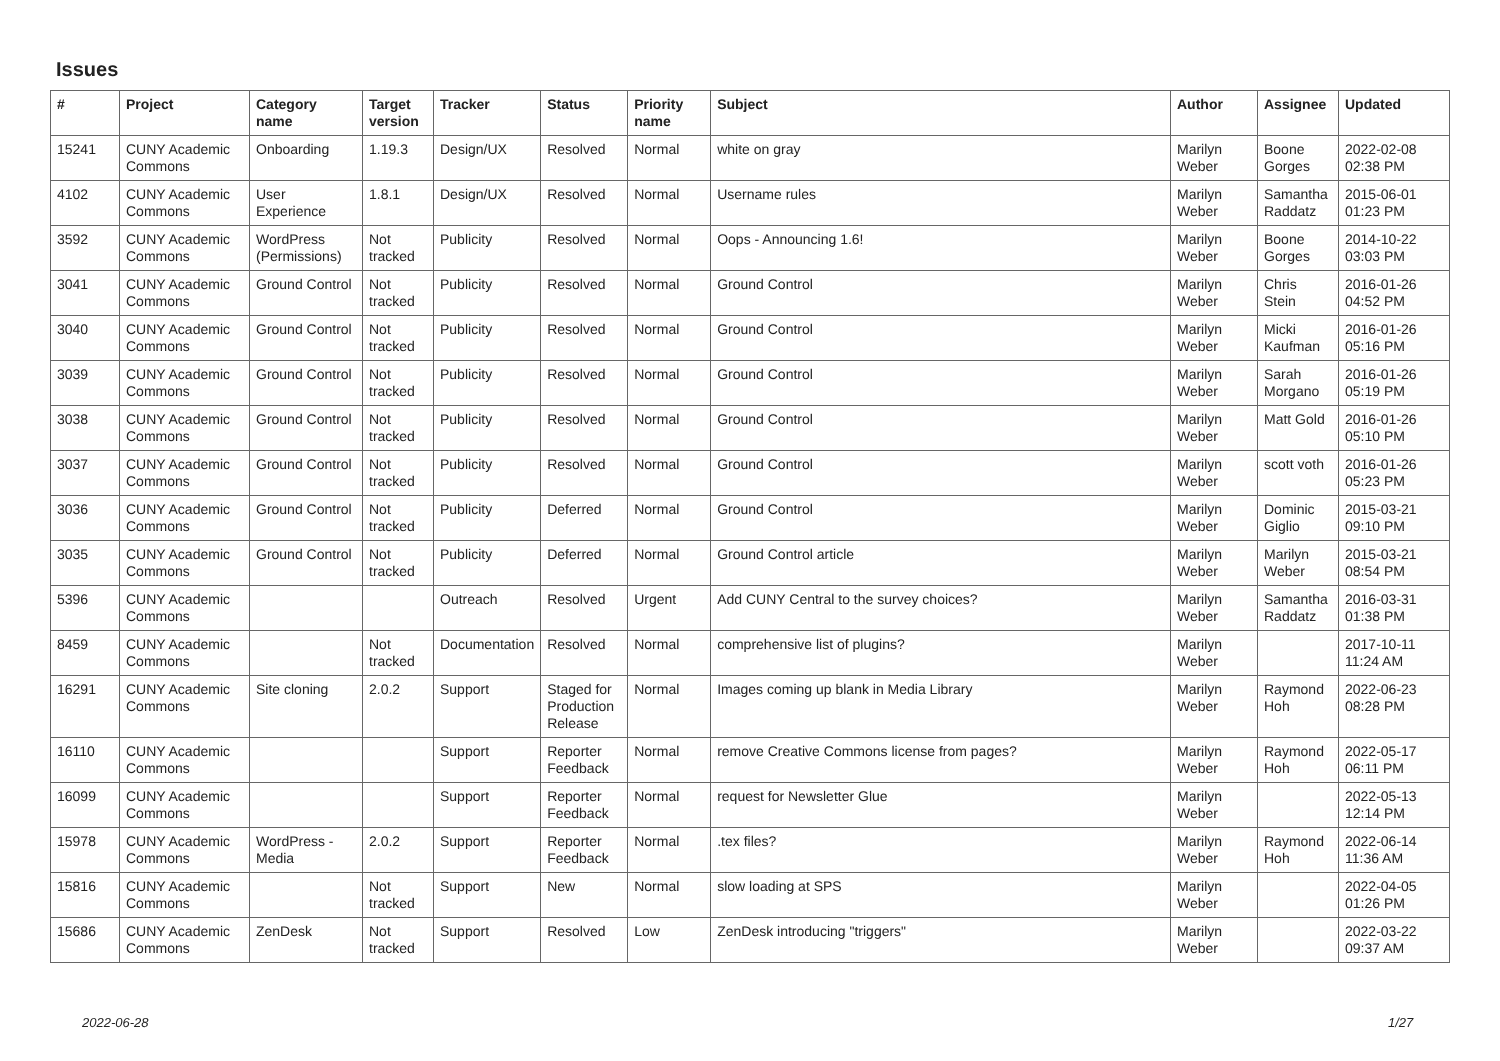Issues
| # | Project | Category name | Target version | Tracker | Status | Priority name | Subject | Author | Assignee | Updated |
| --- | --- | --- | --- | --- | --- | --- | --- | --- | --- | --- |
| 15241 | CUNY Academic Commons | Onboarding | 1.19.3 | Design/UX | Resolved | Normal | white on gray | Marilyn Weber | Boone Gorges | 2022-02-08 02:38 PM |
| 4102 | CUNY Academic Commons | User Experience | 1.8.1 | Design/UX | Resolved | Normal | Username rules | Marilyn Weber | Samantha Raddatz | 2015-06-01 01:23 PM |
| 3592 | CUNY Academic Commons | WordPress (Permissions) | Not tracked | Publicity | Resolved | Normal | Oops - Announcing 1.6! | Marilyn Weber | Boone Gorges | 2014-10-22 03:03 PM |
| 3041 | CUNY Academic Commons | Ground Control | Not tracked | Publicity | Resolved | Normal | Ground Control | Marilyn Weber | Chris Stein | 2016-01-26 04:52 PM |
| 3040 | CUNY Academic Commons | Ground Control | Not tracked | Publicity | Resolved | Normal | Ground Control | Marilyn Weber | Micki Kaufman | 2016-01-26 05:16 PM |
| 3039 | CUNY Academic Commons | Ground Control | Not tracked | Publicity | Resolved | Normal | Ground Control | Marilyn Weber | Sarah Morgano | 2016-01-26 05:19 PM |
| 3038 | CUNY Academic Commons | Ground Control | Not tracked | Publicity | Resolved | Normal | Ground Control | Marilyn Weber | Matt Gold | 2016-01-26 05:10 PM |
| 3037 | CUNY Academic Commons | Ground Control | Not tracked | Publicity | Resolved | Normal | Ground Control | Marilyn Weber | scott voth | 2016-01-26 05:23 PM |
| 3036 | CUNY Academic Commons | Ground Control | Not tracked | Publicity | Deferred | Normal | Ground Control | Marilyn Weber | Dominic Giglio | 2015-03-21 09:10 PM |
| 3035 | CUNY Academic Commons | Ground Control | Not tracked | Publicity | Deferred | Normal | Ground Control article | Marilyn Weber | Marilyn Weber | 2015-03-21 08:54 PM |
| 5396 | CUNY Academic Commons | | | Outreach | Resolved | Urgent | Add CUNY Central to the survey choices? | Marilyn Weber | Samantha Raddatz | 2016-03-31 01:38 PM |
| 8459 | CUNY Academic Commons | | Not tracked | Documentation | Resolved | Normal | comprehensive list of plugins? | Marilyn Weber | | 2017-10-11 11:24 AM |
| 16291 | CUNY Academic Commons | Site cloning | 2.0.2 | Support | Staged for Production Release | Normal | Images coming up blank in Media Library | Marilyn Weber | Raymond Hoh | 2022-06-23 08:28 PM |
| 16110 | CUNY Academic Commons | | | Support | Reporter Feedback | Normal | remove Creative Commons license from pages? | Marilyn Weber | Raymond Hoh | 2022-05-17 06:11 PM |
| 16099 | CUNY Academic Commons | | | Support | Reporter Feedback | Normal | request for Newsletter Glue | Marilyn Weber | | 2022-05-13 12:14 PM |
| 15978 | CUNY Academic Commons | WordPress - Media | 2.0.2 | Support | Reporter Feedback | Normal | .tex files? | Marilyn Weber | Raymond Hoh | 2022-06-14 11:36 AM |
| 15816 | CUNY Academic Commons | | Not tracked | Support | New | Normal | slow loading at SPS | Marilyn Weber | | 2022-04-05 01:26 PM |
| 15686 | CUNY Academic Commons | ZenDesk | Not tracked | Support | Resolved | Low | ZenDesk introducing "triggers" | Marilyn Weber | | 2022-03-22 09:37 AM |
2022-06-28 1/27